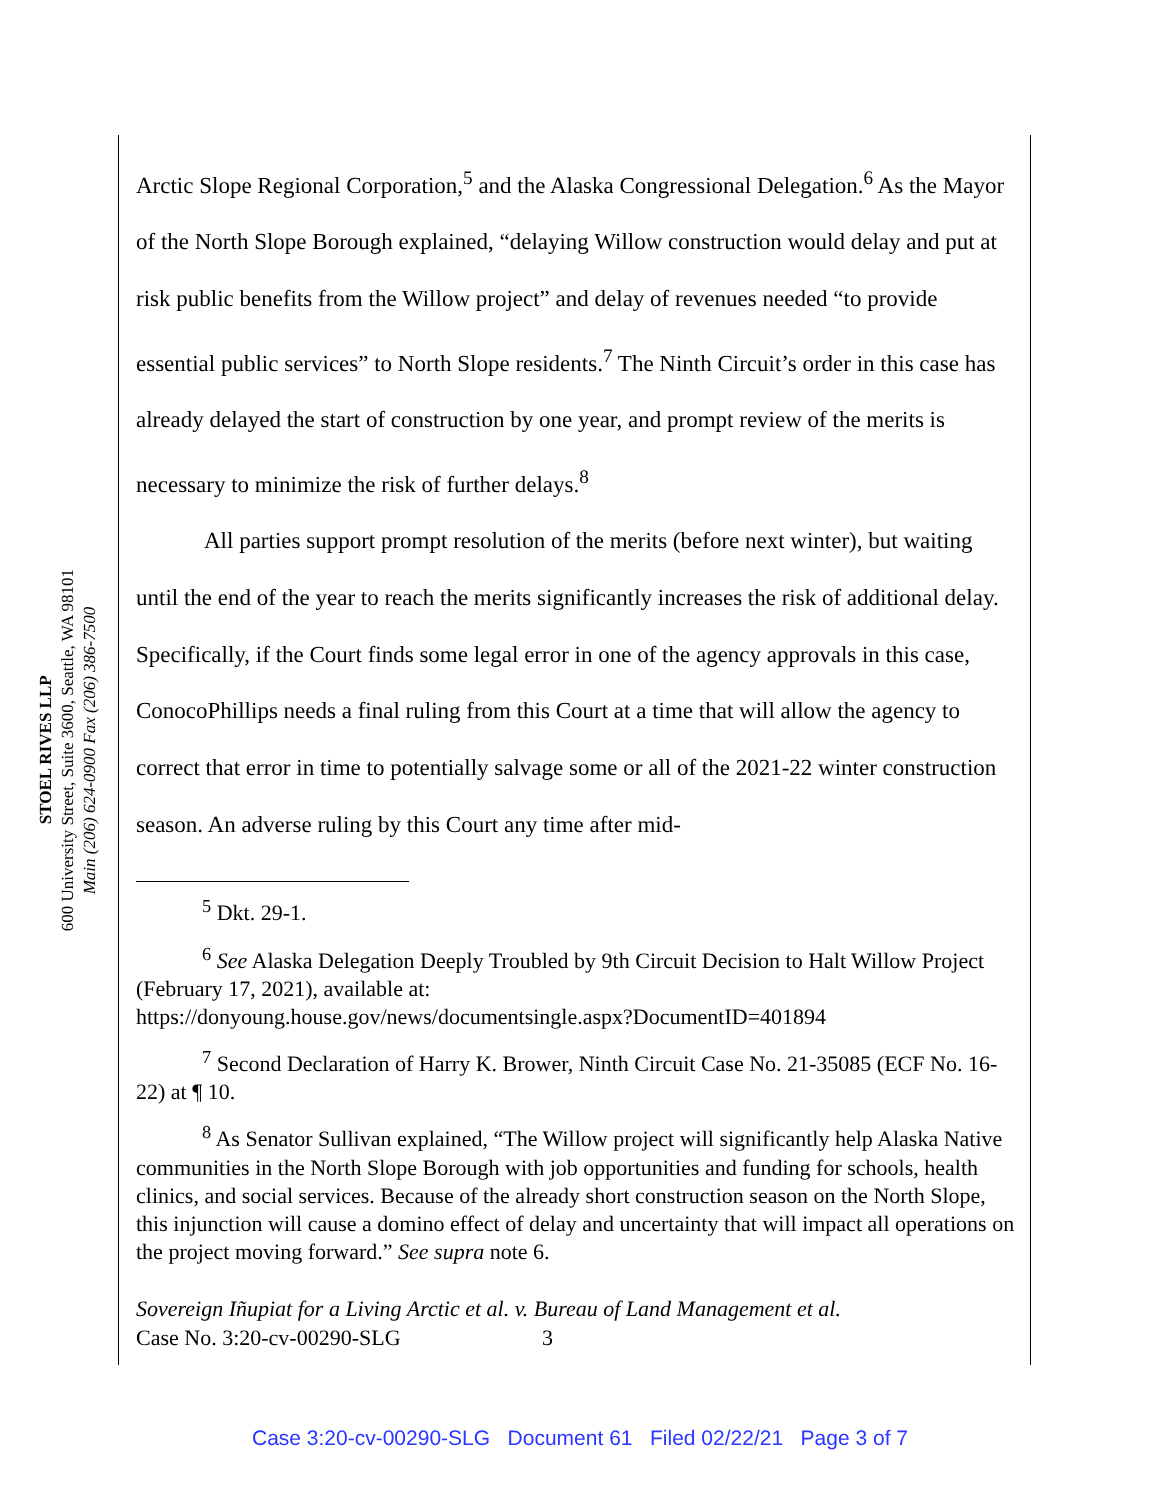STOEL RIVES LLP
600 University Street, Suite 3600, Seattle, WA 98101
Main (206) 624-0900 Fax (206) 386-7500
Arctic Slope Regional Corporation,<sup>5</sup> and the Alaska Congressional Delegation.<sup>6</sup> As the Mayor of the North Slope Borough explained, “delaying Willow construction would delay and put at risk public benefits from the Willow project” and delay of revenues needed “to provide essential public services” to North Slope residents.<sup>7</sup> The Ninth Circuit’s order in this case has already delayed the start of construction by one year, and prompt review of the merits is necessary to minimize the risk of further delays.<sup>8</sup>
All parties support prompt resolution of the merits (before next winter), but waiting until the end of the year to reach the merits significantly increases the risk of additional delay. Specifically, if the Court finds some legal error in one of the agency approvals in this case, ConocoPhillips needs a final ruling from this Court at a time that will allow the agency to correct that error in time to potentially salvage some or all of the 2021-22 winter construction season. An adverse ruling by this Court any time after mid-
<sup>5</sup> Dkt. 29-1.
<sup>6</sup> See Alaska Delegation Deeply Troubled by 9th Circuit Decision to Halt Willow Project (February 17, 2021), available at:
https://donyoung.house.gov/news/documentsingle.aspx?DocumentID=401894
<sup>7</sup> Second Declaration of Harry K. Brower, Ninth Circuit Case No. 21-35085 (ECF No. 16-22) at ¶ 10.
<sup>8</sup> As Senator Sullivan explained, “The Willow project will significantly help Alaska Native communities in the North Slope Borough with job opportunities and funding for schools, health clinics, and social services. Because of the already short construction season on the North Slope, this injunction will cause a domino effect of delay and uncertainty that will impact all operations on the project moving forward.” See supra note 6.
Sovereign Iñupiat for a Living Arctic et al. v. Bureau of Land Management et al.
Case No. 3:20-cv-00290-SLG 3
Case 3:20-cv-00290-SLG Document 61 Filed 02/22/21 Page 3 of 7